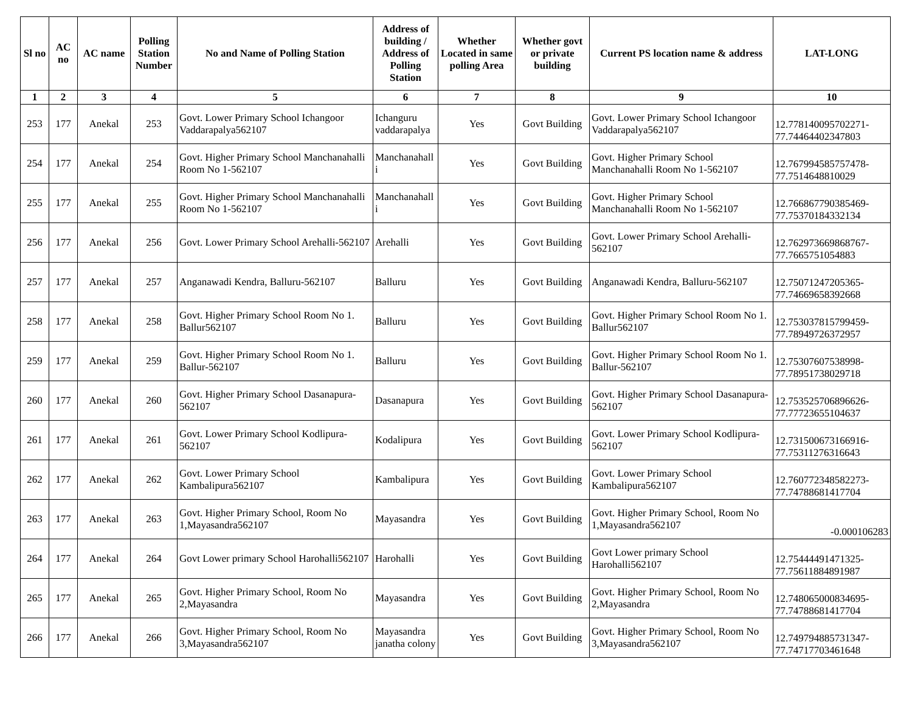| Sl no | AC no | AC name | Polling Station Number | No and Name of Polling Station | Address of building / Address of Polling Station | Whether Located in same polling Area | Whether govt or private building | Current PS location name & address | LAT-LONG |
| --- | --- | --- | --- | --- | --- | --- | --- | --- | --- |
| 1 | 2 | 3 | 4 | 5 | 6 | 7 | 8 | 9 | 10 |
| 253 | 177 | Anekal | 253 | Govt. Lower Primary School Ichangoor Vaddarapalya562107 | Ichanguru vaddarapalya | Yes | Govt Building | Govt. Lower Primary School Ichangoor Vaddarapalya562107 | 12.778140095702271-77.74464402347803 |
| 254 | 177 | Anekal | 254 | Govt. Higher Primary School Manchanahalli Room No 1-562107 | Manchanahall i | Yes | Govt Building | Govt. Higher Primary School Manchanahalli Room No 1-562107 | 12.767994585757478-77.7514648810029 |
| 255 | 177 | Anekal | 255 | Govt. Higher Primary School Manchanahalli Room No 1-562107 | Manchanahall i | Yes | Govt Building | Govt. Higher Primary School Manchanahalli Room No 1-562107 | 12.766867790385469-77.75370184332134 |
| 256 | 177 | Anekal | 256 | Govt. Lower Primary School Arehalli-562107 | Arehalli | Yes | Govt Building | Govt. Lower Primary School Arehalli-562107 | 12.762973669868767-77.7665751054883 |
| 257 | 177 | Anekal | 257 | Anganawadi Kendra, Balluru-562107 | Balluru | Yes | Govt Building | Anganawadi Kendra, Balluru-562107 | 12.75071247205365-77.74669658392668 |
| 258 | 177 | Anekal | 258 | Govt. Higher Primary School Room No 1. Ballur562107 | Balluru | Yes | Govt Building | Govt. Higher Primary School Room No 1. Ballur562107 | 12.753037815799459-77.78949726372957 |
| 259 | 177 | Anekal | 259 | Govt. Higher Primary School Room No 1. Ballur-562107 | Balluru | Yes | Govt Building | Govt. Higher Primary School Room No 1. Ballur-562107 | 12.75307607538998-77.78951738029718 |
| 260 | 177 | Anekal | 260 | Govt. Higher Primary School Dasanapura-562107 | Dasanapura | Yes | Govt Building | Govt. Higher Primary School Dasanapura-562107 | 12.753525706896626-77.77723655104637 |
| 261 | 177 | Anekal | 261 | Govt. Lower Primary School Kodlipura-562107 | Kodalipura | Yes | Govt Building | Govt. Lower Primary School Kodlipura-562107 | 12.731500673166916-77.75311276316643 |
| 262 | 177 | Anekal | 262 | Govt. Lower Primary School Kambalipura562107 | Kambalipura | Yes | Govt Building | Govt. Lower Primary School Kambalipura562107 | 12.760772348582273-77.74788681417704 |
| 263 | 177 | Anekal | 263 | Govt. Higher Primary School, Room No 1,Mayasandra562107 | Mayasandra | Yes | Govt Building | Govt. Higher Primary School, Room No 1,Mayasandra562107 | -0.000106283 |
| 264 | 177 | Anekal | 264 | Govt Lower primary School Harohalli562107 | Harohalli | Yes | Govt Building | Govt Lower primary School Harohalli562107 | 12.75444491471325-77.75611884891987 |
| 265 | 177 | Anekal | 265 | Govt. Higher Primary School, Room No 2,Mayasandra | Mayasandra | Yes | Govt Building | Govt. Higher Primary School, Room No 2,Mayasandra | 12.748065000834695-77.74788681417704 |
| 266 | 177 | Anekal | 266 | Govt. Higher Primary School, Room No 3,Mayasandra562107 | Mayasandra janatha colony | Yes | Govt Building | Govt. Higher Primary School, Room No 3,Mayasandra562107 | 12.749794885731347-77.74717703461648 |